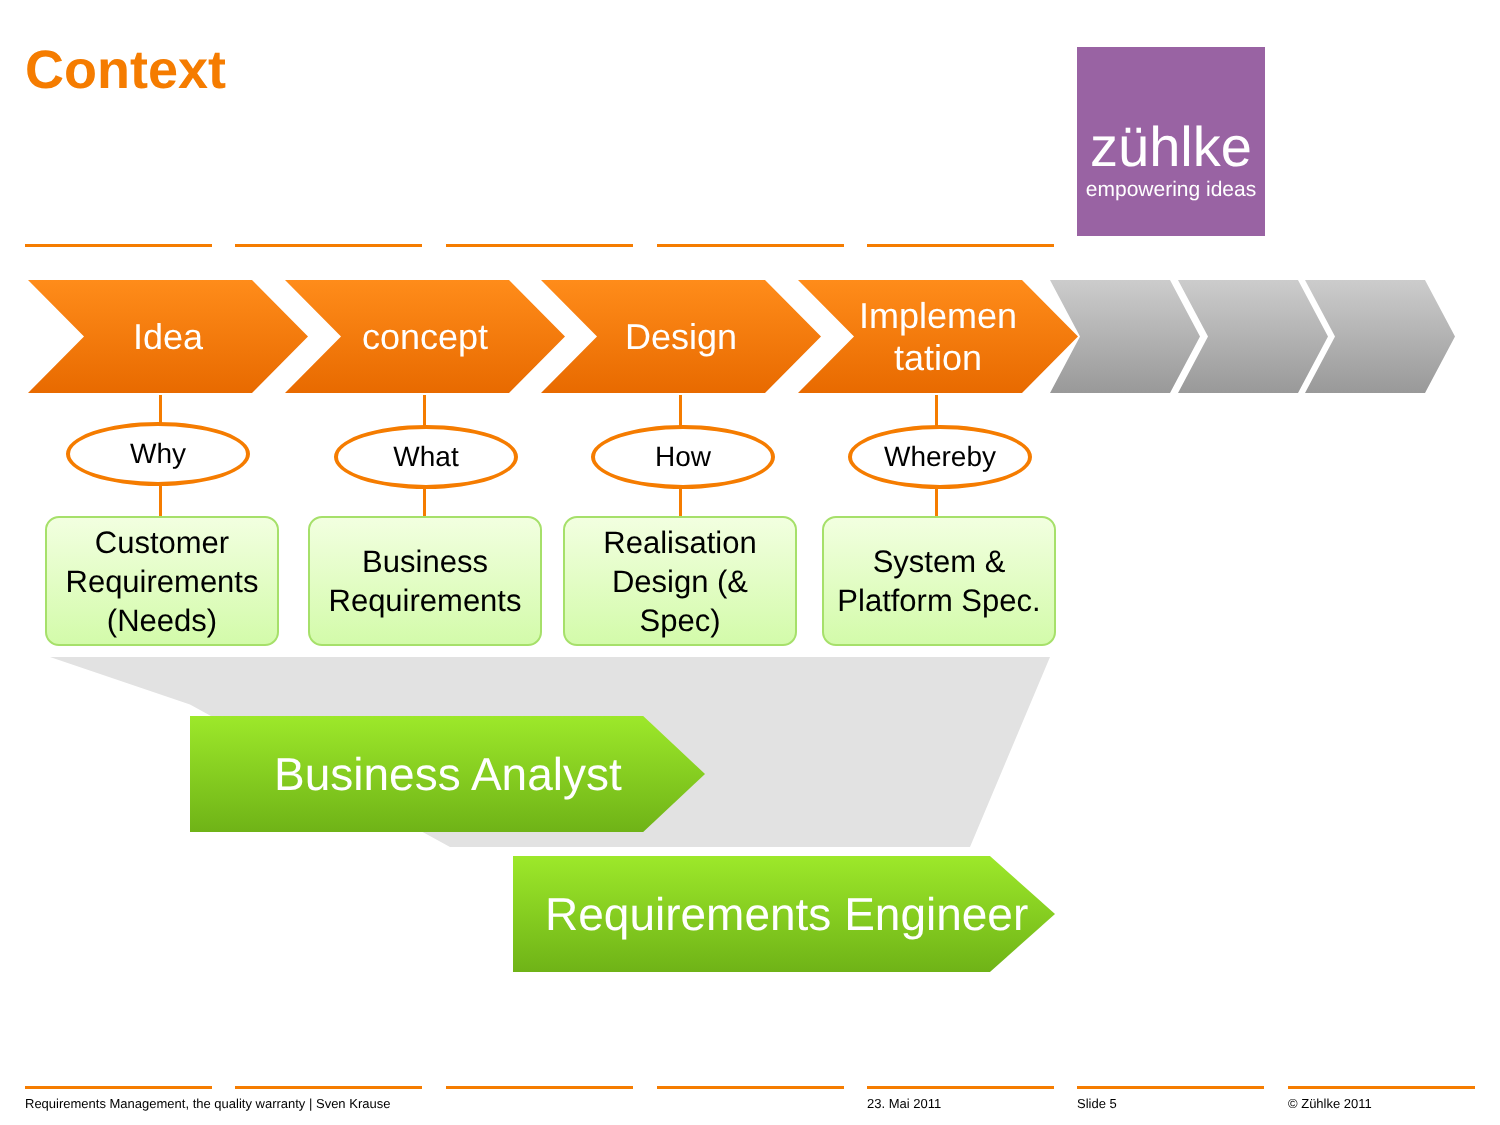Context
zühlke
empowering ideas
Idea concept Design
Implemen
tation
Why What How Whereby
Customer
Requirements
(Needs)
Business
Requirements
Realisation
Design (&
Spec)
System &
Platform Spec.
Business Analyst
Requirements Engineer
Requirements Management, the quality warranty | Sven Krause
23. Mai 2011 Slide 5 © Zühlke 2011